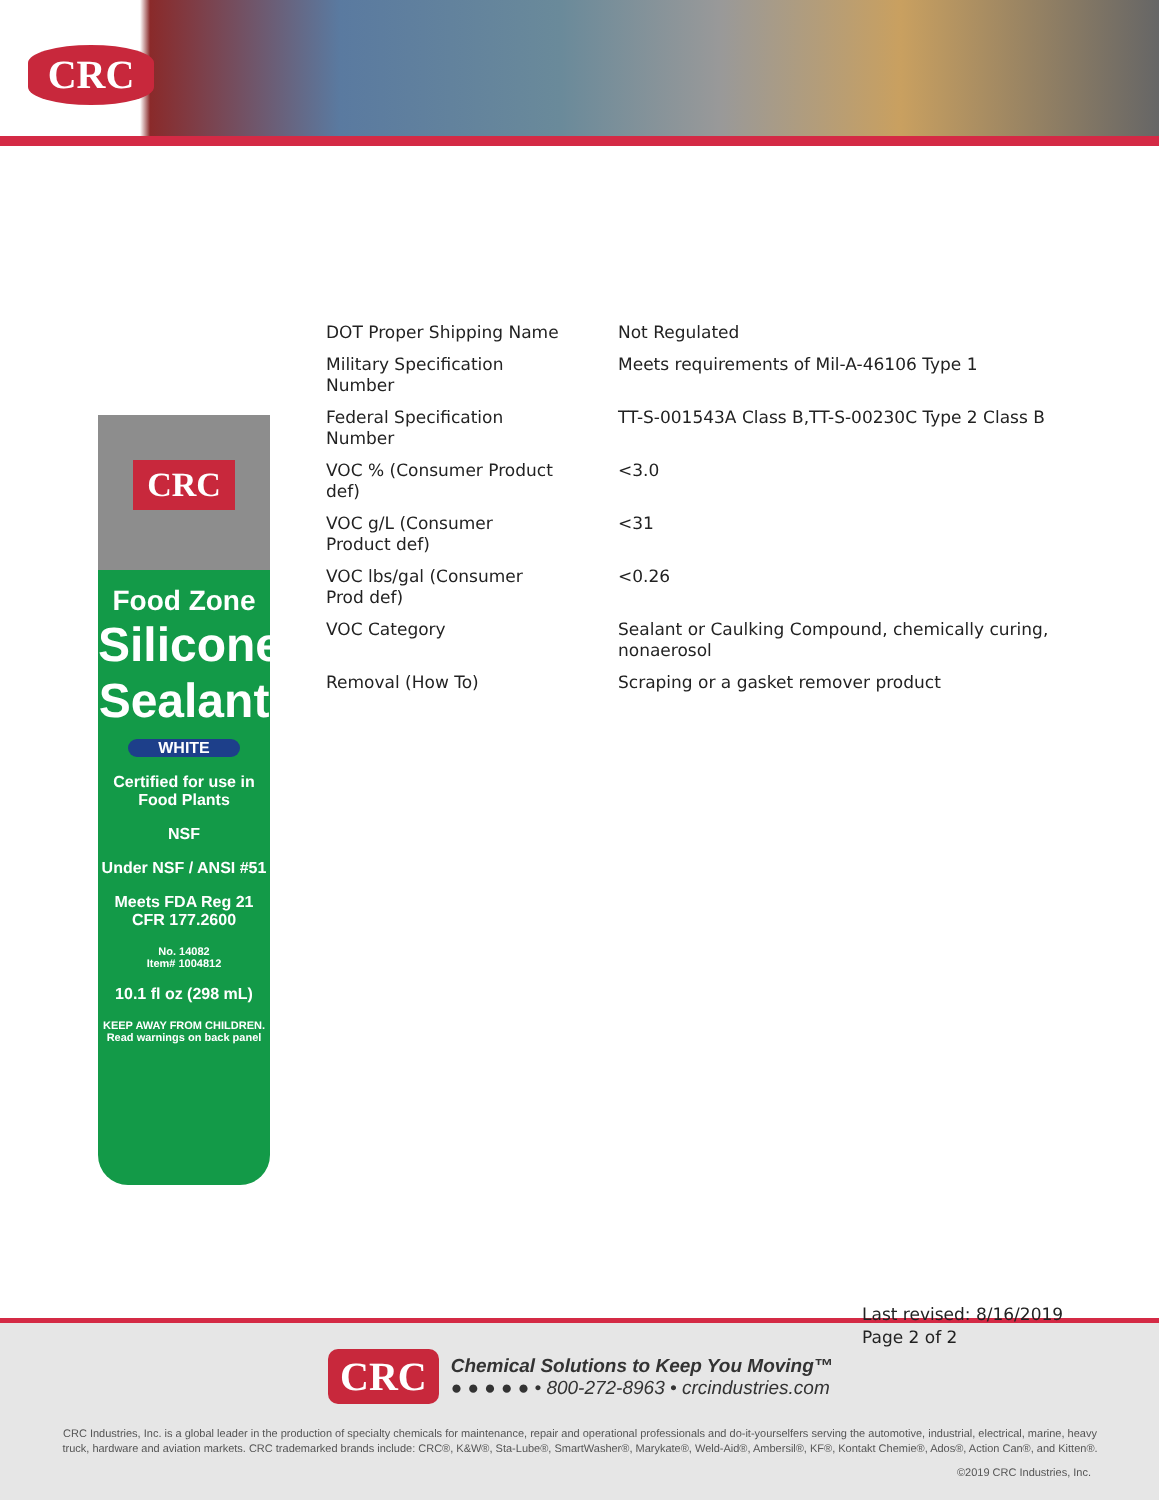CRC
CRC
Food Zone
Silicone Sealant
WHITE
Certified for use in Food Plants
NSF
Under NSF / ANSI #51
Meets FDA Reg 21 CFR 177.2600
No. 14082
Item# 1004812
10.1 fl oz (298 mL)
KEEP AWAY FROM CHILDREN.
Read warnings on back panel
| DOT Proper Shipping Name | Not Regulated |
| Military Specification Number | Meets requirements of Mil-A-46106 Type 1 |
| Federal Specification Number | TT-S-001543A Class B,TT-S-00230C Type 2 Class B |
| VOC % (Consumer Product def) | <3.0 |
| VOC g/L (Consumer Product def) | <31 |
| VOC lbs/gal (Consumer Prod def) | <0.26 |
| VOC Category | Sealant or Caulking Compound, chemically curing, nonaerosol |
| Removal (How To) | Scraping or a gasket remover product |
CRC
Chemical Solutions to Keep You Moving™
● ● ● ● ● • 800-272-8963 • crcindustries.com
CRC Industries, Inc. is a global leader in the production of specialty chemicals for maintenance, repair and operational professionals and do-it-yourselfers serving the automotive, industrial, electrical, marine, heavy truck, hardware and aviation markets. CRC trademarked brands include: CRC®, K&W®, Sta-Lube®, SmartWasher®, Marykate®, Weld-Aid®, Ambersil®, KF®, Kontakt Chemie®, Ados®, Action Can®, and Kitten®.
©2019 CRC Industries, Inc.
Last revised: 8/16/2019
Page 2 of 2